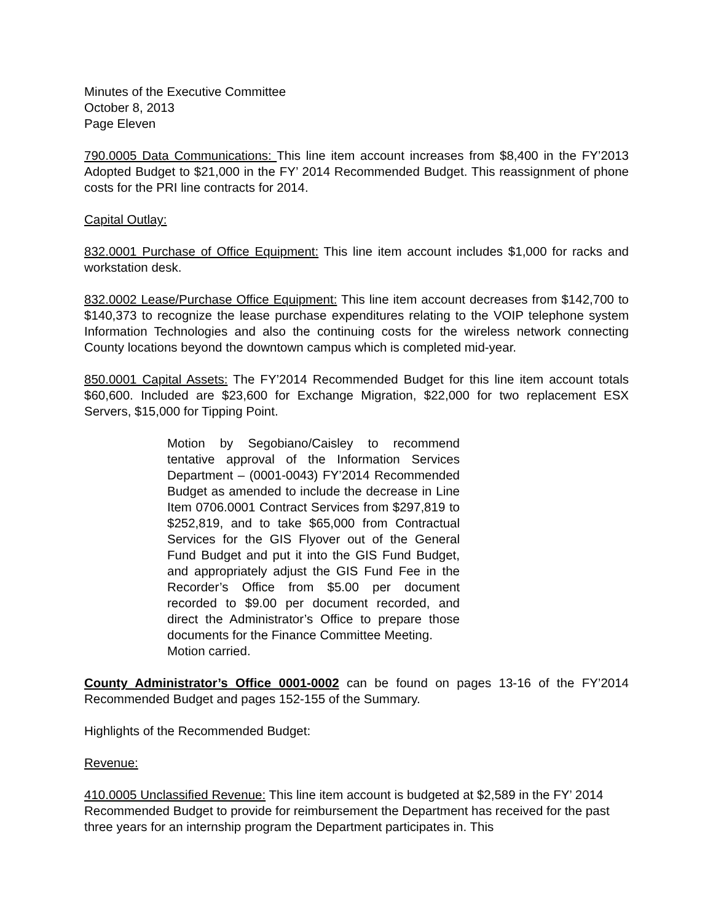Minutes of the Executive Committee
October 8, 2013
Page Eleven
790.0005 Data Communications: This line item account increases from $8,400 in the FY’2013 Adopted Budget to $21,000 in the FY’ 2014 Recommended Budget. This reassignment of phone costs for the PRI line contracts for 2014.
Capital Outlay:
832.0001 Purchase of Office Equipment: This line item account includes $1,000 for racks and workstation desk.
832.0002 Lease/Purchase Office Equipment: This line item account decreases from $142,700 to $140,373 to recognize the lease purchase expenditures relating to the VOIP telephone system Information Technologies and also the continuing costs for the wireless network connecting County locations beyond the downtown campus which is completed mid-year.
850.0001 Capital Assets: The FY’2014 Recommended Budget for this line item account totals $60,600. Included are $23,600 for Exchange Migration, $22,000 for two replacement ESX Servers, $15,000 for Tipping Point.
Motion by Segobiano/Caisley to recommend tentative approval of the Information Services Department – (0001-0043) FY’2014 Recommended Budget as amended to include the decrease in Line Item 0706.0001 Contract Services from $297,819 to $252,819, and to take $65,000 from Contractual Services for the GIS Flyover out of the General Fund Budget and put it into the GIS Fund Budget, and appropriately adjust the GIS Fund Fee in the Recorder’s Office from $5.00 per document recorded to $9.00 per document recorded, and direct the Administrator’s Office to prepare those documents for the Finance Committee Meeting.
Motion carried.
County Administrator’s Office 0001-0002 can be found on pages 13-16 of the FY’2014 Recommended Budget and pages 152-155 of the Summary.
Highlights of the Recommended Budget:
Revenue:
410.0005 Unclassified Revenue: This line item account is budgeted at $2,589 in the FY’ 2014 Recommended Budget to provide for reimbursement the Department has received for the past three years for an internship program the Department participates in. This